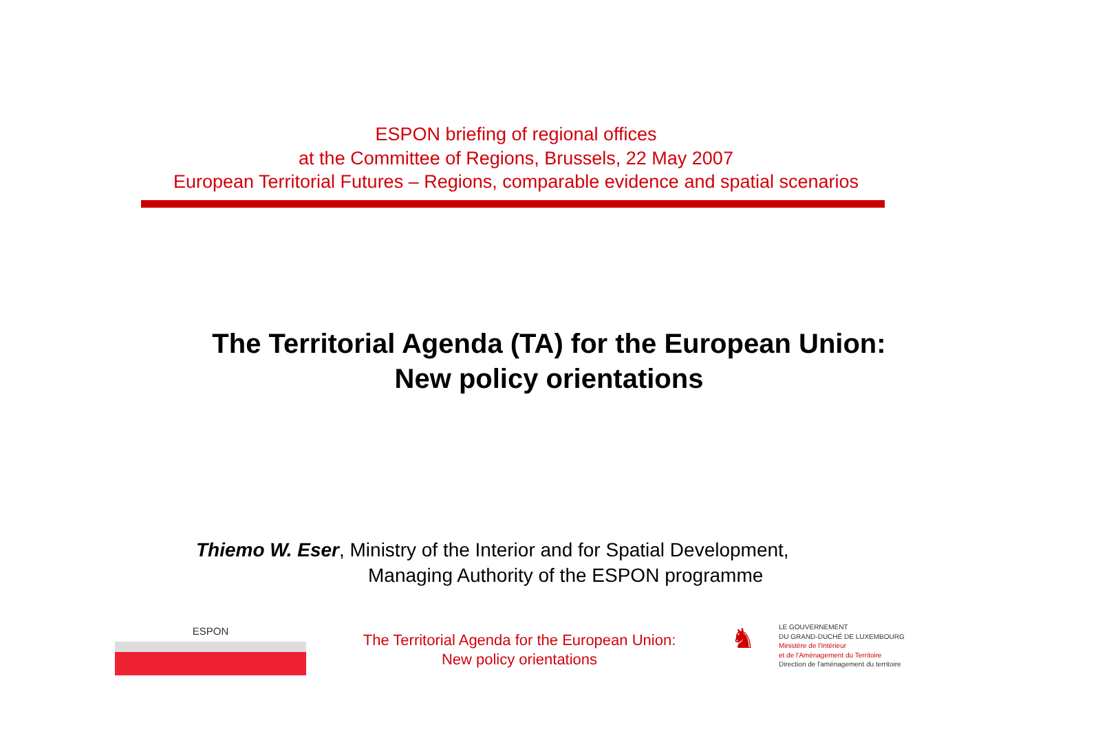ESPON briefing of regional offices
at the Committee of Regions, Brussels, 22 May 2007
European Territorial Futures – Regions, comparable evidence and spatial scenarios
The Territorial Agenda (TA) for the European Union:
New policy orientations
Thiemo W. Eser, Ministry of the Interior and for Spatial Development,
Managing Authority of the ESPON programme
ESPON
The Territorial Agenda for the European Union:
New policy orientations
♞
LE GOUVERNEMENT
DU GRAND-DUCHÉ DE LUXEMBOURG
Ministère de l'Intérieur
et de l'Aménagement du Territoire
Direction de l'aménagement du territoire